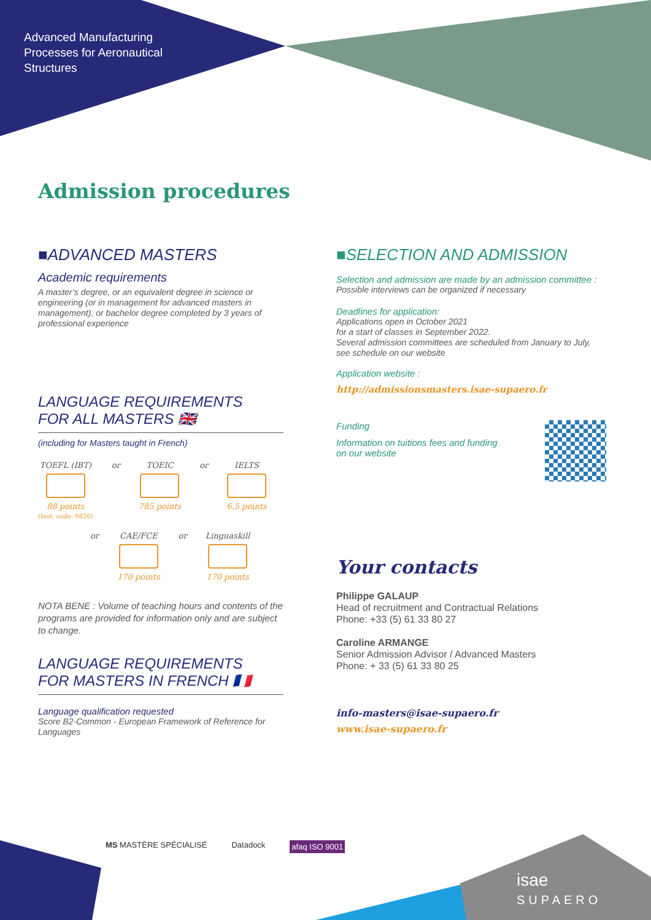Advanced Manufacturing
Processes for Aeronautical
Structures
Admission procedures
■ADVANCED MASTERS
Academic requirements
A master’s degree, or an equivalent degree in science or engineering (or in management for advanced masters in management), or bachelor degree completed by 3 years of professional experience
LANGUAGE REQUIREMENTS
FOR ALL MASTERS 🇬🇧
(including for Masters taught in French)
TOEFL (IBT)
88 points
(Inst. code: 9820)
or TOEIC
785 points
or IELTS
6.5 points
or CAE/FCE
170 points
or Linguaskill
170 points
NOTA BENE : Volume of teaching hours and contents of the programs are provided for information only and are subject to change.
LANGUAGE REQUIREMENTS
FOR MASTERS IN FRENCH 🇫🇷
Language qualification requested
Score B2-Common - European Framework of Reference for Languages
■SELECTION AND ADMISSION
Selection and admission are made by an admission committee :
Possible interviews can be organized if necessary
Deadlines for application:
Applications open in October 2021
for a start of classes in September 2022.
Several admission committees are scheduled from January to July, see schedule on our website
Application website :
http://admissionsmasters.isae-supaero.fr
Funding
Information on tuitions fees and funding on our website
Your contacts
Philippe GALAUP
Head of recruitment and Contractual Relations
Phone: +33 (5) 61 33 80 27
Caroline ARMANGE
Senior Admission Advisor / Advanced Masters
Phone: + 33 (5) 61 33 80 25
info-masters@isae-supaero.fr
www.isae-supaero.fr
MS MASTÈRE SPÉCIALISÉ Datadock afaq ISO 9001
isae
SUPAERO